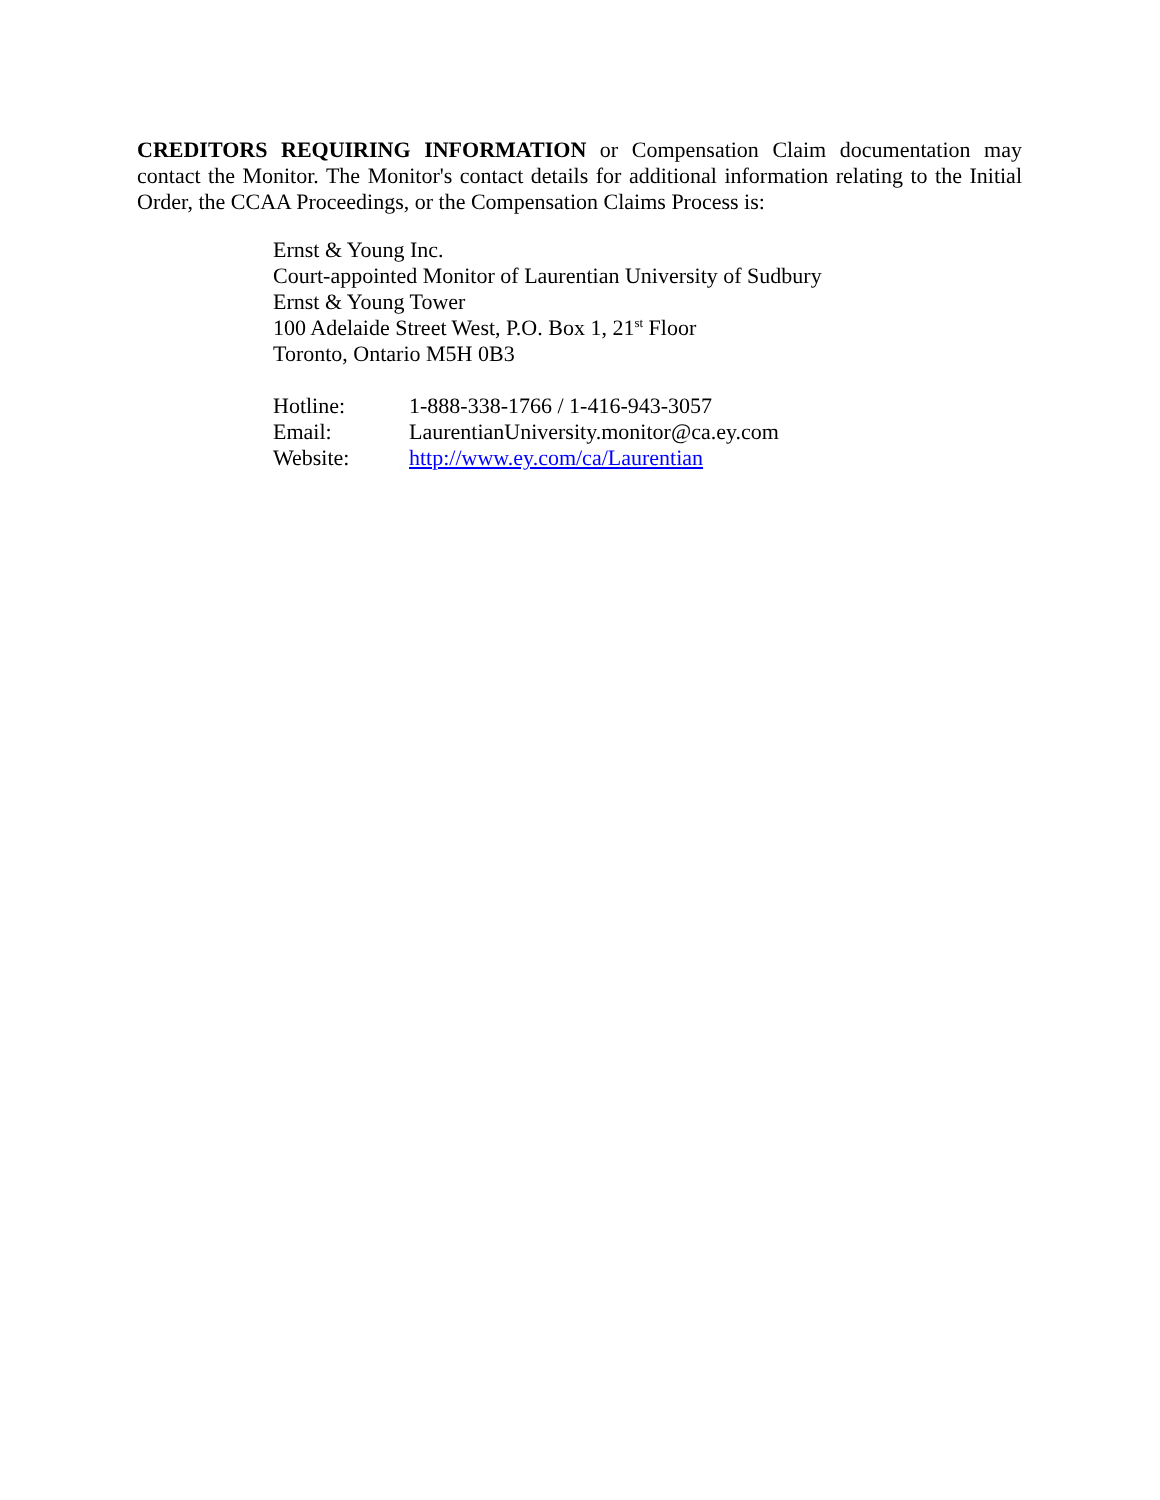CREDITORS REQUIRING INFORMATION or Compensation Claim documentation may contact the Monitor. The Monitor's contact details for additional information relating to the Initial Order, the CCAA Proceedings, or the Compensation Claims Process is:
Ernst & Young Inc.
Court-appointed Monitor of Laurentian University of Sudbury
Ernst & Young Tower
100 Adelaide Street West, P.O. Box 1, 21<sup>st</sup> Floor
Toronto, Ontario M5H 0B3
| Hotline: | 1-888-338-1766 / 1-416-943-3057 |
| Email: | LaurentianUniversity.monitor@ca.ey.com |
| Website: | http://www.ey.com/ca/Laurentian |